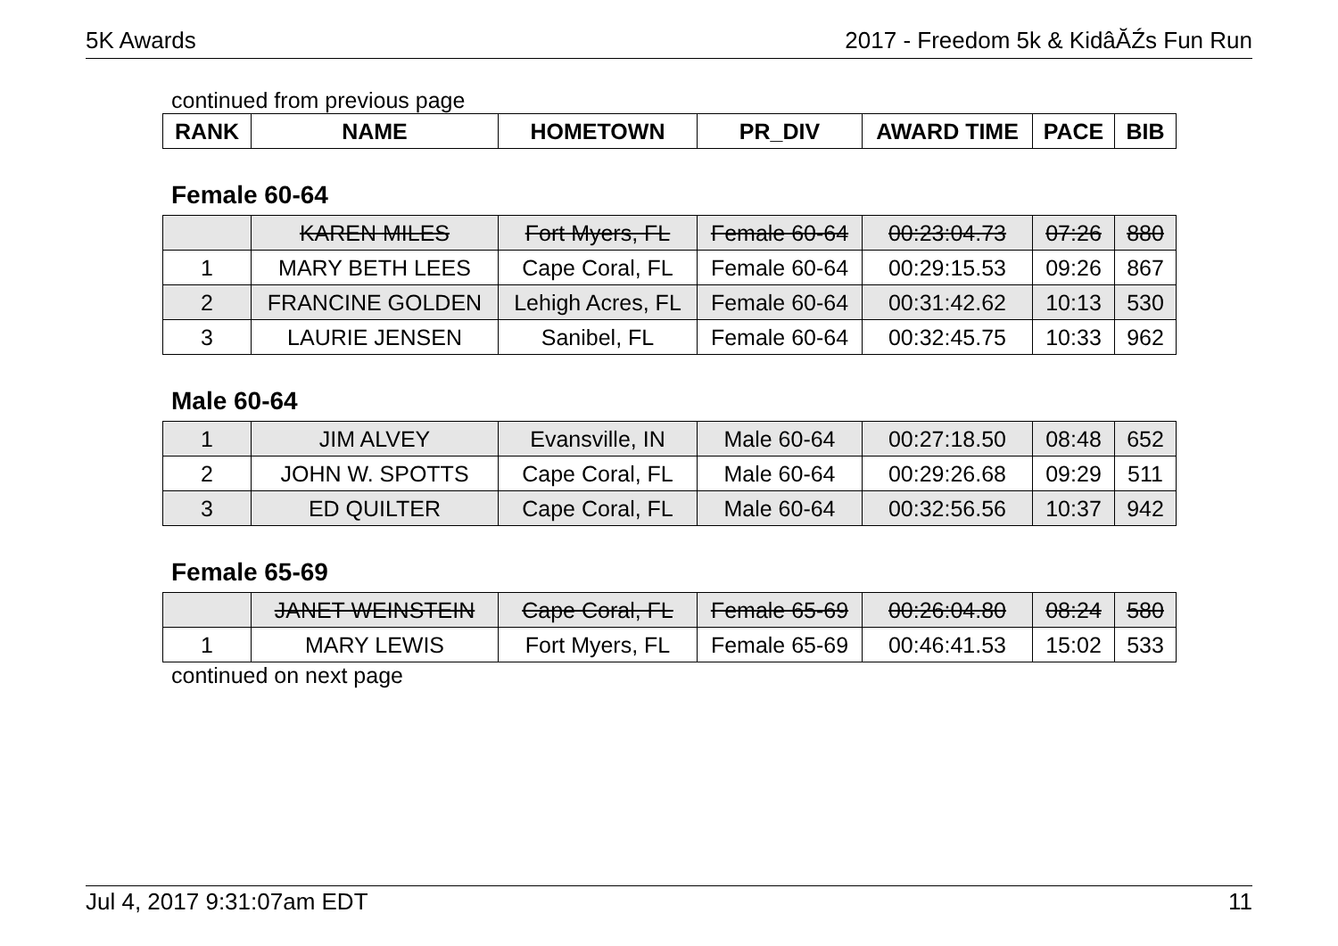5K Awards 2017 - Freedom 5k & KidâĂŹs Fun Run
continued from previous page
| RANK | NAME | HOMETOWN | PR_DIV | AWARD TIME | PACE | BIB |
| --- | --- | --- | --- | --- | --- | --- |
Female 60-64
| | KAREN MILES | Fort Myers, FL | Female 60-64 | 00:23:04.73 | 07:26 | 880 |
| 1 | MARY BETH LEES | Cape Coral, FL | Female 60-64 | 00:29:15.53 | 09:26 | 867 |
| 2 | FRANCINE GOLDEN | Lehigh Acres, FL | Female 60-64 | 00:31:42.62 | 10:13 | 530 |
| 3 | LAURIE JENSEN | Sanibel, FL | Female 60-64 | 00:32:45.75 | 10:33 | 962 |
Male 60-64
| 1 | JIM ALVEY | Evansville, IN | Male 60-64 | 00:27:18.50 | 08:48 | 652 |
| 2 | JOHN W. SPOTTS | Cape Coral, FL | Male 60-64 | 00:29:26.68 | 09:29 | 511 |
| 3 | ED QUILTER | Cape Coral, FL | Male 60-64 | 00:32:56.56 | 10:37 | 942 |
Female 65-69
| | JANET WEINSTEIN | Cape Coral, FL | Female 65-69 | 00:26:04.80 | 08:24 | 580 |
| 1 | MARY LEWIS | Fort Myers, FL | Female 65-69 | 00:46:41.53 | 15:02 | 533 |
continued on next page
Jul 4, 2017 9:31:07am EDT 11